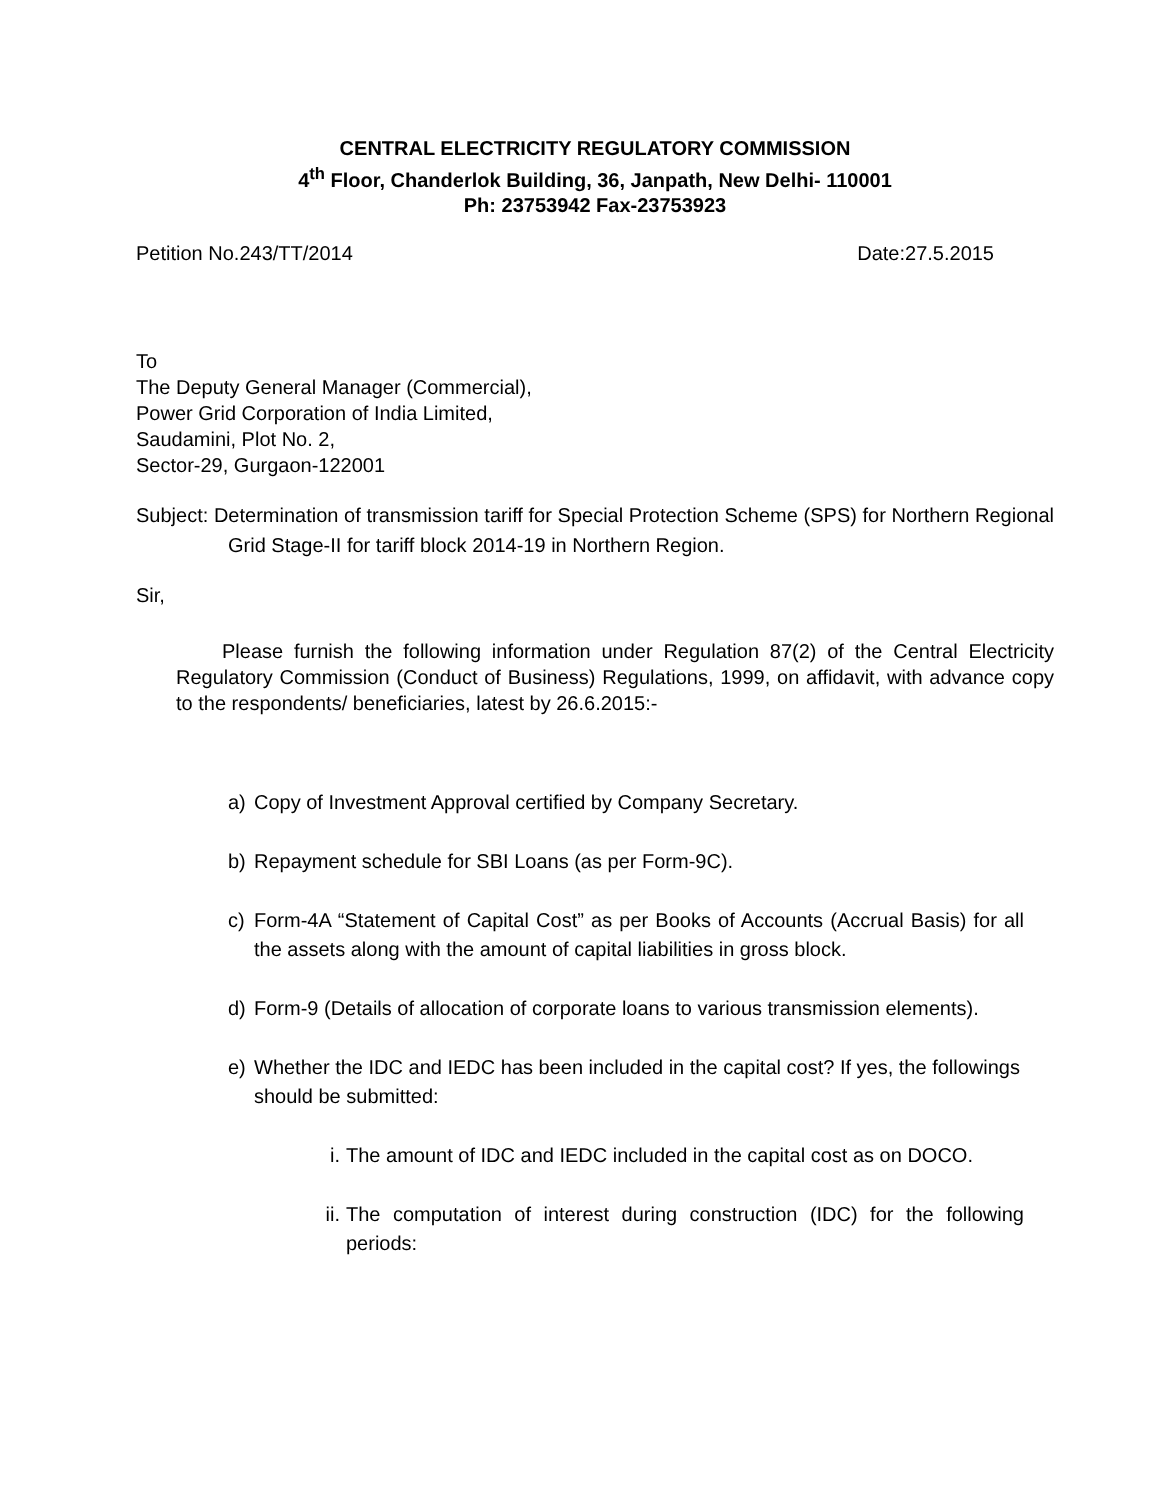CENTRAL ELECTRICITY REGULATORY COMMISSION
4<sup>th</sup> Floor, Chanderlok Building, 36, Janpath, New Delhi- 110001
Ph: 23753942 Fax-23753923
Petition No.243/TT/2014 Date:27.5.2015
To
The Deputy General Manager (Commercial),
Power Grid Corporation of India Limited,
Saudamini, Plot No. 2,
Sector-29, Gurgaon-122001
Subject: Determination of transmission tariff for Special Protection Scheme (SPS) for Northern Regional Grid Stage-II for tariff block 2014-19 in Northern Region.
Sir,
Please furnish the following information under Regulation 87(2) of the Central Electricity Regulatory Commission (Conduct of Business) Regulations, 1999, on affidavit, with advance copy to the respondents/ beneficiaries, latest by 26.6.2015:-
a) Copy of Investment Approval certified by Company Secretary.
b) Repayment schedule for SBI Loans (as per Form-9C).
c) Form-4A “Statement of Capital Cost” as per Books of Accounts (Accrual Basis) for all the assets along with the amount of capital liabilities in gross block.
d) Form-9 (Details of allocation of corporate loans to various transmission elements).
e) Whether the IDC and IEDC has been included in the capital cost? If yes, the followings should be submitted:
i. The amount of IDC and IEDC included in the capital cost as on DOCO.
ii. The computation of interest during construction (IDC) for the following periods: